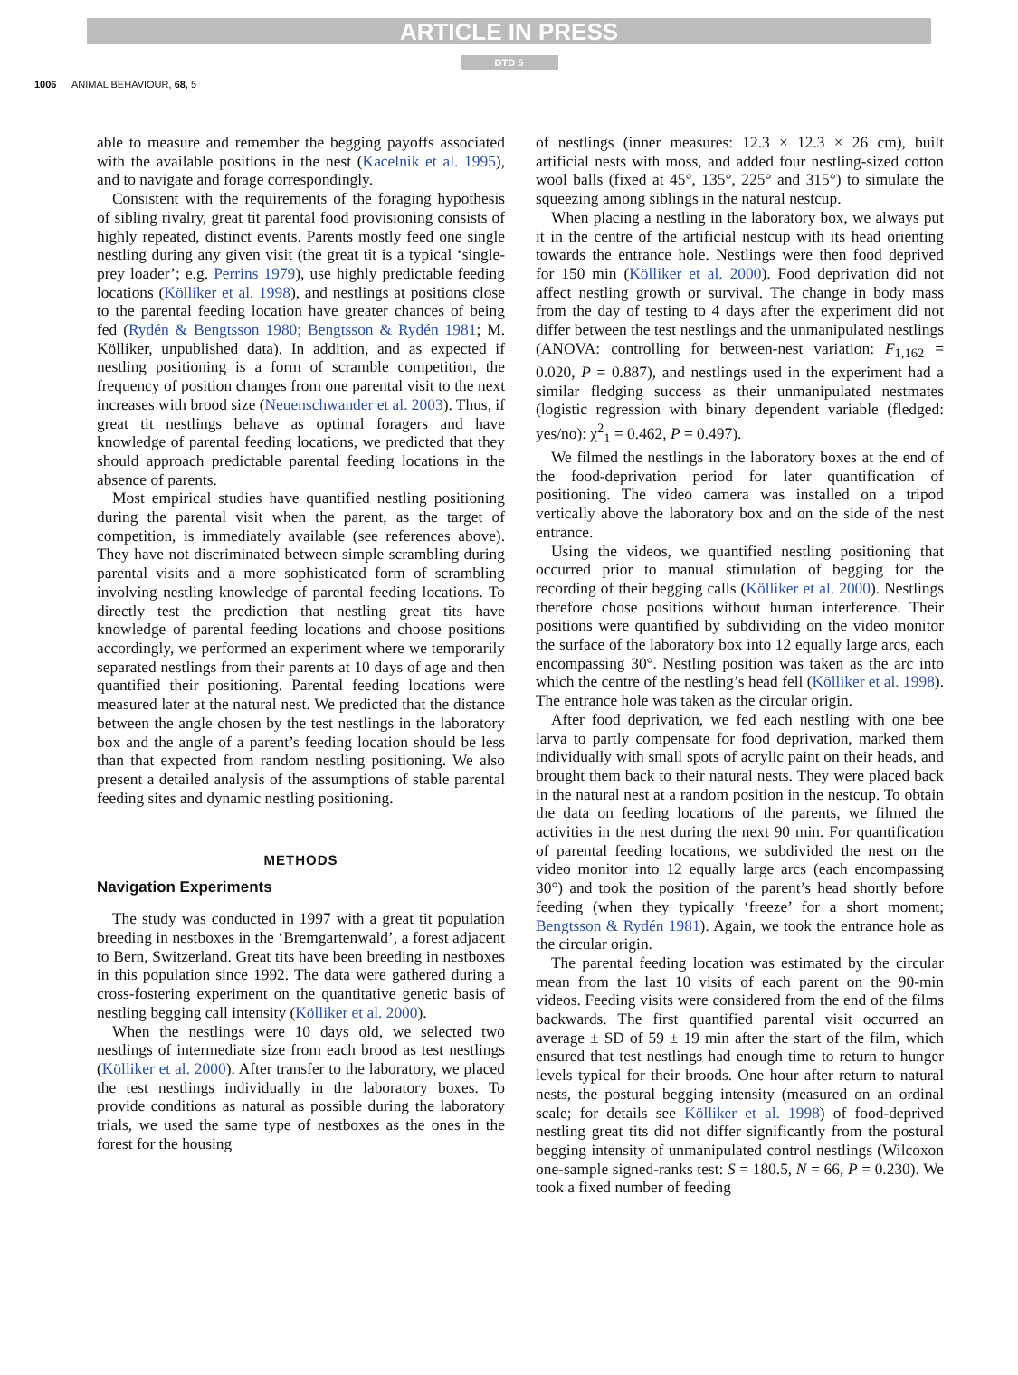ARTICLE IN PRESS
DTD 5
1006 ANIMAL BEHAVIOUR, 68, 5
able to measure and remember the begging payoffs associated with the available positions in the nest (Kacelnik et al. 1995), and to navigate and forage correspondingly.
Consistent with the requirements of the foraging hypothesis of sibling rivalry, great tit parental food provisioning consists of highly repeated, distinct events. Parents mostly feed one single nestling during any given visit (the great tit is a typical ‘single-prey loader’; e.g. Perrins 1979), use highly predictable feeding locations (Kölliker et al. 1998), and nestlings at positions close to the parental feeding location have greater chances of being fed (Rydén & Bengtsson 1980; Bengtsson & Rydén 1981; M. Kölliker, unpublished data). In addition, and as expected if nestling positioning is a form of scramble competition, the frequency of position changes from one parental visit to the next increases with brood size (Neuenschwander et al. 2003). Thus, if great tit nestlings behave as optimal foragers and have knowledge of parental feeding locations, we predicted that they should approach predictable parental feeding locations in the absence of parents.
Most empirical studies have quantified nestling positioning during the parental visit when the parent, as the target of competition, is immediately available (see references above). They have not discriminated between simple scrambling during parental visits and a more sophisticated form of scrambling involving nestling knowledge of parental feeding locations. To directly test the prediction that nestling great tits have knowledge of parental feeding locations and choose positions accordingly, we performed an experiment where we temporarily separated nestlings from their parents at 10 days of age and then quantified their positioning. Parental feeding locations were measured later at the natural nest. We predicted that the distance between the angle chosen by the test nestlings in the laboratory box and the angle of a parent’s feeding location should be less than that expected from random nestling positioning. We also present a detailed analysis of the assumptions of stable parental feeding sites and dynamic nestling positioning.
METHODS
Navigation Experiments
The study was conducted in 1997 with a great tit population breeding in nestboxes in the ‘Bremgartenwald’, a forest adjacent to Bern, Switzerland. Great tits have been breeding in nestboxes in this population since 1992. The data were gathered during a cross-fostering experiment on the quantitative genetic basis of nestling begging call intensity (Kölliker et al. 2000).
When the nestlings were 10 days old, we selected two nestlings of intermediate size from each brood as test nestlings (Kölliker et al. 2000). After transfer to the laboratory, we placed the test nestlings individually in the laboratory boxes. To provide conditions as natural as possible during the laboratory trials, we used the same type of nestboxes as the ones in the forest for the housing
of nestlings (inner measures: 12.3 × 12.3 × 26 cm), built artificial nests with moss, and added four nestling-sized cotton wool balls (fixed at 45°, 135°, 225° and 315°) to simulate the squeezing among siblings in the natural nestcup.
When placing a nestling in the laboratory box, we always put it in the centre of the artificial nestcup with its head orienting towards the entrance hole. Nestlings were then food deprived for 150 min (Kölliker et al. 2000). Food deprivation did not affect nestling growth or survival. The change in body mass from the day of testing to 4 days after the experiment did not differ between the test nestlings and the unmanipulated nestlings (ANOVA: controlling for between-nest variation: F<sub>1,162</sub> = 0.020, P = 0.887), and nestlings used in the experiment had a similar fledging success as their unmanipulated nestmates (logistic regression with binary dependent variable (fledged: yes/no): χ<sup>2</sup><sub>1</sub> = 0.462, P = 0.497).
We filmed the nestlings in the laboratory boxes at the end of the food-deprivation period for later quantification of positioning. The video camera was installed on a tripod vertically above the laboratory box and on the side of the nest entrance.
Using the videos, we quantified nestling positioning that occurred prior to manual stimulation of begging for the recording of their begging calls (Kölliker et al. 2000). Nestlings therefore chose positions without human interference. Their positions were quantified by subdividing on the video monitor the surface of the laboratory box into 12 equally large arcs, each encompassing 30°. Nestling position was taken as the arc into which the centre of the nestling’s head fell (Kölliker et al. 1998). The entrance hole was taken as the circular origin.
After food deprivation, we fed each nestling with one bee larva to partly compensate for food deprivation, marked them individually with small spots of acrylic paint on their heads, and brought them back to their natural nests. They were placed back in the natural nest at a random position in the nestcup. To obtain the data on feeding locations of the parents, we filmed the activities in the nest during the next 90 min. For quantification of parental feeding locations, we subdivided the nest on the video monitor into 12 equally large arcs (each encompassing 30°) and took the position of the parent’s head shortly before feeding (when they typically ‘freeze’ for a short moment; Bengtsson & Rydén 1981). Again, we took the entrance hole as the circular origin.
The parental feeding location was estimated by the circular mean from the last 10 visits of each parent on the 90-min videos. Feeding visits were considered from the end of the films backwards. The first quantified parental visit occurred an average ± SD of 59 ± 19 min after the start of the film, which ensured that test nestlings had enough time to return to hunger levels typical for their broods. One hour after return to natural nests, the postural begging intensity (measured on an ordinal scale; for details see Kölliker et al. 1998) of food-deprived nestling great tits did not differ significantly from the postural begging intensity of unmanipulated control nestlings (Wilcoxon one-sample signed-ranks test: S = 180.5, N = 66, P = 0.230). We took a fixed number of feeding